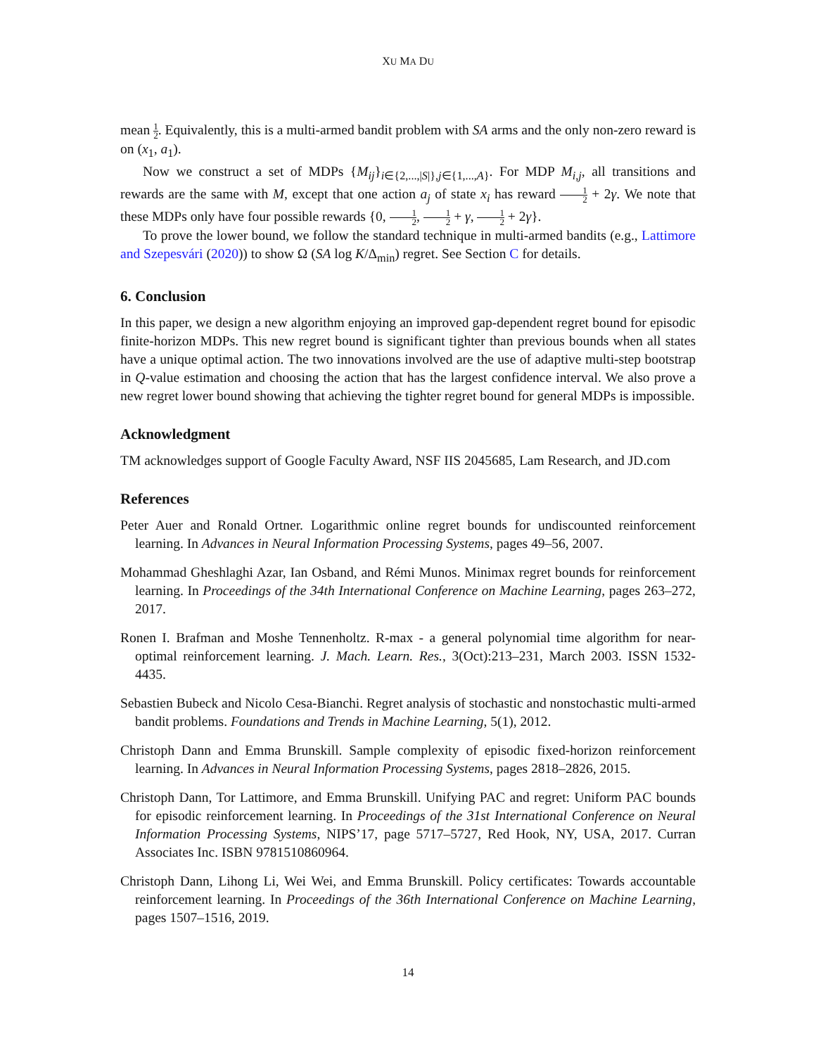XU MA DU
mean 1 2. Equivalently, this is a multi-armed bandit problem with SA arms and the only non-zero reward is on (x<sub>1</sub>, a<sub>1</sub>).
Now we construct a set of MDPs {M<sub>ij</sub>}<sub>i∈{2,...,|S|},j∈{1,...,A}</sub>. For MDP M<sub>i,j</sub>, all transitions and rewards are the same with M, except that one action a<sub>j</sub> of state x<sub>i</sub> has reward 1 2 + 2γ. We note that these MDPs only have four possible rewards {0, 1 2, 1 2 + γ, 1 2 + 2γ}.
To prove the lower bound, we follow the standard technique in multi-armed bandits (e.g., Lattimore and Szepesvári (2020)) to show Ω (SA log K/Δ<sub>min</sub>) regret. See Section C for details.
6. Conclusion
In this paper, we design a new algorithm enjoying an improved gap-dependent regret bound for episodic finite-horizon MDPs. This new regret bound is significant tighter than previous bounds when all states have a unique optimal action. The two innovations involved are the use of adaptive multi-step bootstrap in Q-value estimation and choosing the action that has the largest confidence interval. We also prove a new regret lower bound showing that achieving the tighter regret bound for general MDPs is impossible.
Acknowledgment
TM acknowledges support of Google Faculty Award, NSF IIS 2045685, Lam Research, and JD.com
References
Peter Auer and Ronald Ortner. Logarithmic online regret bounds for undiscounted reinforcement learning. In Advances in Neural Information Processing Systems, pages 49–56, 2007.
Mohammad Gheshlaghi Azar, Ian Osband, and Rémi Munos. Minimax regret bounds for reinforcement learning. In Proceedings of the 34th International Conference on Machine Learning, pages 263–272, 2017.
Ronen I. Brafman and Moshe Tennenholtz. R-max - a general polynomial time algorithm for near-optimal reinforcement learning. J. Mach. Learn. Res., 3(Oct):213–231, March 2003. ISSN 1532-4435.
Sebastien Bubeck and Nicolo Cesa-Bianchi. Regret analysis of stochastic and nonstochastic multi-armed bandit problems. Foundations and Trends in Machine Learning, 5(1), 2012.
Christoph Dann and Emma Brunskill. Sample complexity of episodic fixed-horizon reinforcement learning. In Advances in Neural Information Processing Systems, pages 2818–2826, 2015.
Christoph Dann, Tor Lattimore, and Emma Brunskill. Unifying PAC and regret: Uniform PAC bounds for episodic reinforcement learning. In Proceedings of the 31st International Conference on Neural Information Processing Systems, NIPS’17, page 5717–5727, Red Hook, NY, USA, 2017. Curran Associates Inc. ISBN 9781510860964.
Christoph Dann, Lihong Li, Wei Wei, and Emma Brunskill. Policy certificates: Towards accountable reinforcement learning. In Proceedings of the 36th International Conference on Machine Learning, pages 1507–1516, 2019.
14